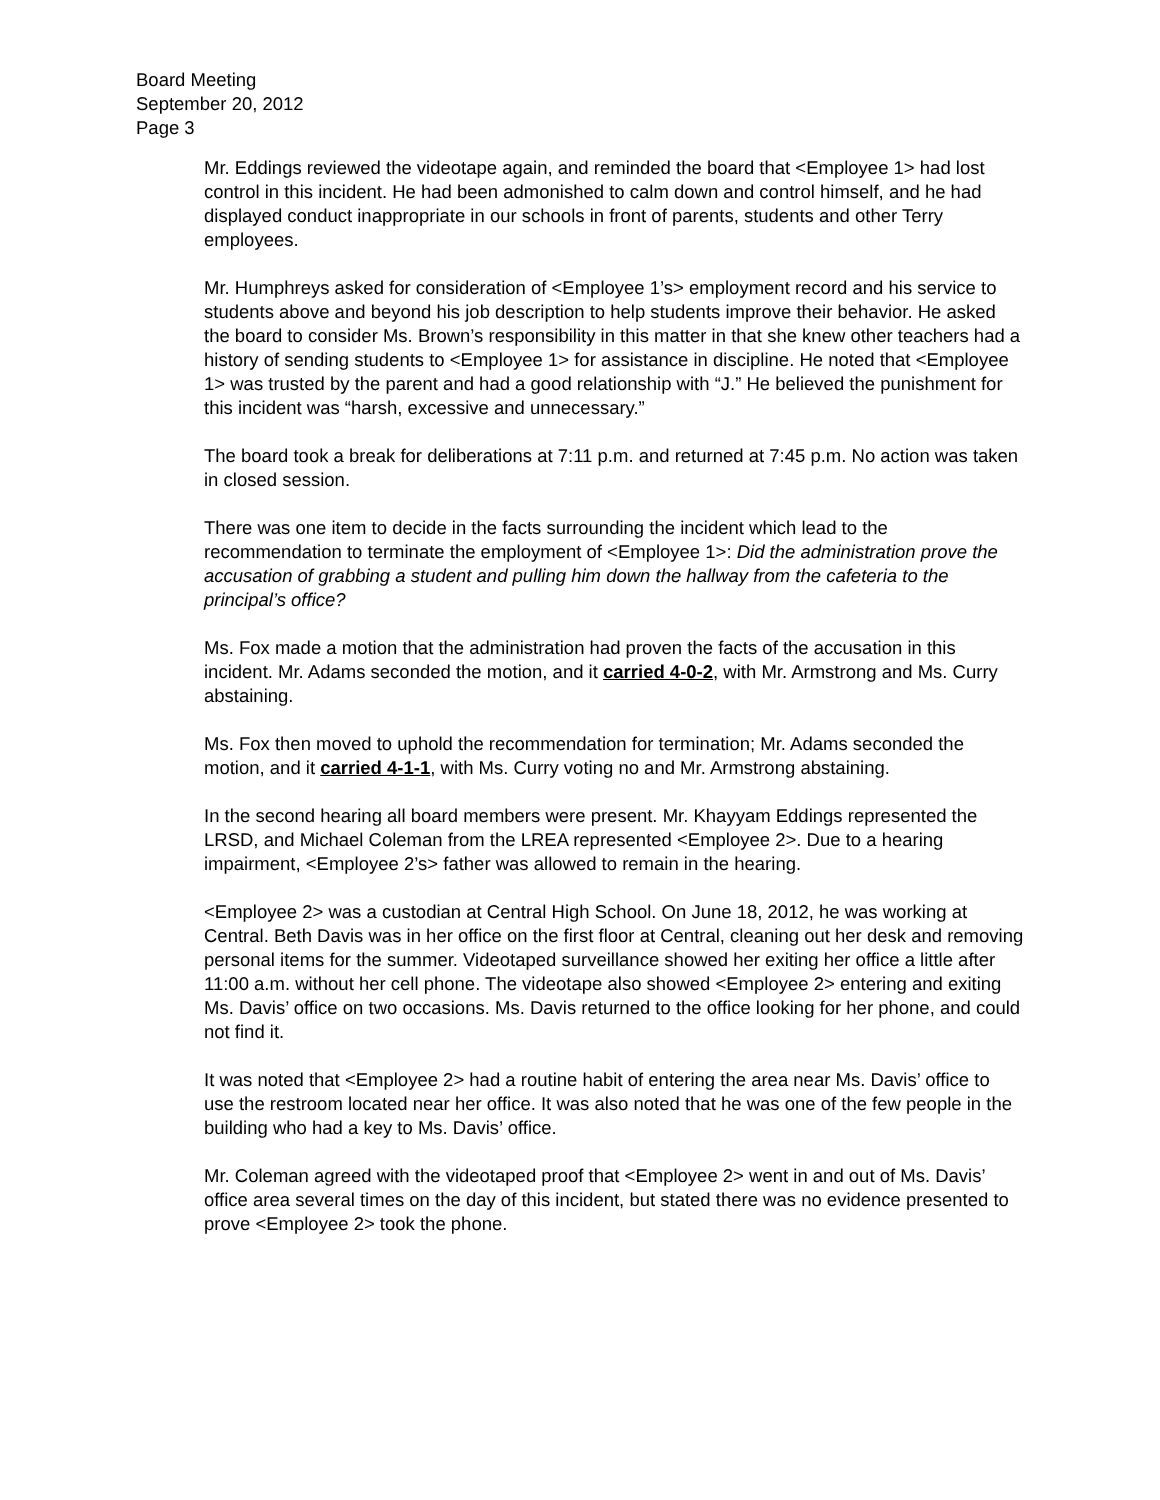Board Meeting
September 20, 2012
Page 3
Mr. Eddings reviewed the videotape again, and reminded the board that <Employee 1> had lost control in this incident. He had been admonished to calm down and control himself, and he had displayed conduct inappropriate in our schools in front of parents, students and other Terry employees.
Mr. Humphreys asked for consideration of <Employee 1’s> employment record and his service to students above and beyond his job description to help students improve their behavior. He asked the board to consider Ms. Brown’s responsibility in this matter in that she knew other teachers had a history of sending students to <Employee 1> for assistance in discipline. He noted that <Employee 1> was trusted by the parent and had a good relationship with “J.” He believed the punishment for this incident was “harsh, excessive and unnecessary.”
The board took a break for deliberations at 7:11 p.m. and returned at 7:45 p.m. No action was taken in closed session.
There was one item to decide in the facts surrounding the incident which lead to the recommendation to terminate the employment of <Employee 1>: Did the administration prove the accusation of grabbing a student and pulling him down the hallway from the cafeteria to the principal’s office?
Ms. Fox made a motion that the administration had proven the facts of the accusation in this incident. Mr. Adams seconded the motion, and it carried 4-0-2, with Mr. Armstrong and Ms. Curry abstaining.
Ms. Fox then moved to uphold the recommendation for termination; Mr. Adams seconded the motion, and it carried 4-1-1, with Ms. Curry voting no and Mr. Armstrong abstaining.
In the second hearing all board members were present. Mr. Khayyam Eddings represented the LRSD, and Michael Coleman from the LREA represented <Employee 2>. Due to a hearing impairment, <Employee 2’s> father was allowed to remain in the hearing.
<Employee 2> was a custodian at Central High School. On June 18, 2012, he was working at Central. Beth Davis was in her office on the first floor at Central, cleaning out her desk and removing personal items for the summer. Videotaped surveillance showed her exiting her office a little after 11:00 a.m. without her cell phone. The videotape also showed <Employee 2> entering and exiting Ms. Davis’ office on two occasions. Ms. Davis returned to the office looking for her phone, and could not find it.
It was noted that <Employee 2> had a routine habit of entering the area near Ms. Davis’ office to use the restroom located near her office. It was also noted that he was one of the few people in the building who had a key to Ms. Davis’ office.
Mr. Coleman agreed with the videotaped proof that <Employee 2> went in and out of Ms. Davis’ office area several times on the day of this incident, but stated there was no evidence presented to prove <Employee 2> took the phone.